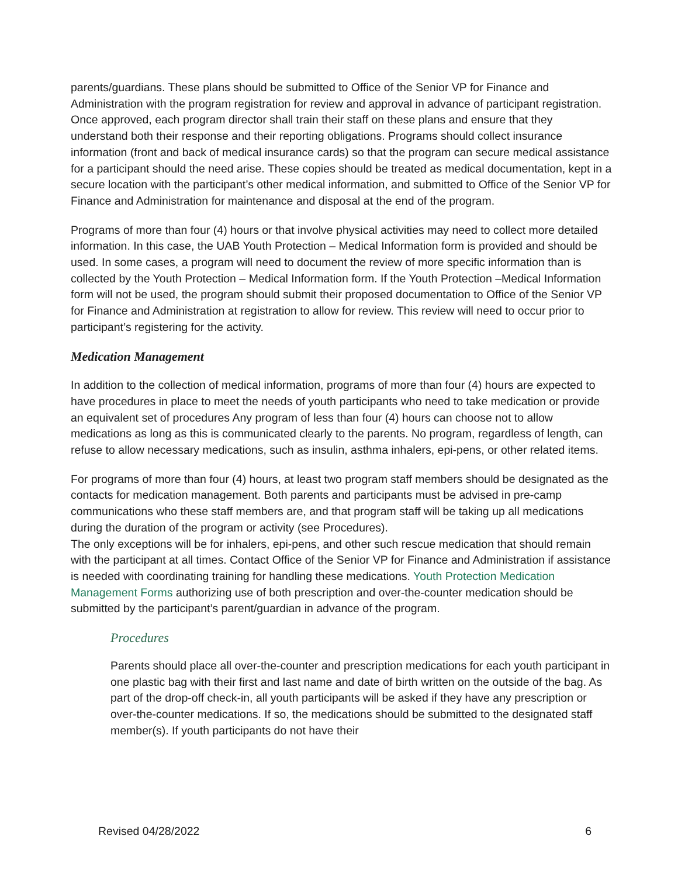parents/guardians. These plans should be submitted to Office of the Senior VP for Finance and Administration with the program registration for review and approval in advance of participant registration. Once approved, each program director shall train their staff on these plans and ensure that they understand both their response and their reporting obligations. Programs should collect insurance information (front and back of medical insurance cards) so that the program can secure medical assistance for a participant should the need arise. These copies should be treated as medical documentation, kept in a secure location with the participant’s other medical information, and submitted to Office of the Senior VP for Finance and Administration for maintenance and disposal at the end of the program.
Programs of more than four (4) hours or that involve physical activities may need to collect more detailed information. In this case, the UAB Youth Protection – Medical Information form is provided and should be used. In some cases, a program will need to document the review of more specific information than is collected by the Youth Protection – Medical Information form. If the Youth Protection –Medical Information form will not be used, the program should submit their proposed documentation to Office of the Senior VP for Finance and Administration at registration to allow for review. This review will need to occur prior to participant’s registering for the activity.
Medication Management
In addition to the collection of medical information, programs of more than four (4) hours are expected to have procedures in place to meet the needs of youth participants who need to take medication or provide an equivalent set of procedures Any program of less than four (4) hours can choose not to allow medications as long as this is communicated clearly to the parents. No program, regardless of length, can refuse to allow necessary medications, such as insulin, asthma inhalers, epi-pens, or other related items.
For programs of more than four (4) hours, at least two program staff members should be designated as the contacts for medication management. Both parents and participants must be advised in pre-camp communications who these staff members are, and that program staff will be taking up all medications during the duration of the program or activity (see Procedures).
The only exceptions will be for inhalers, epi-pens, and other such rescue medication that should remain with the participant at all times. Contact Office of the Senior VP for Finance and Administration if assistance is needed with coordinating training for handling these medications. Youth Protection Medication Management Forms authorizing use of both prescription and over-the-counter medication should be submitted by the participant’s parent/guardian in advance of the program.
Procedures
Parents should place all over-the-counter and prescription medications for each youth participant in one plastic bag with their first and last name and date of birth written on the outside of the bag. As part of the drop-off check-in, all youth participants will be asked if they have any prescription or over-the-counter medications. If so, the medications should be submitted to the designated staff member(s). If youth participants do not have their
Revised 04/28/2022 6